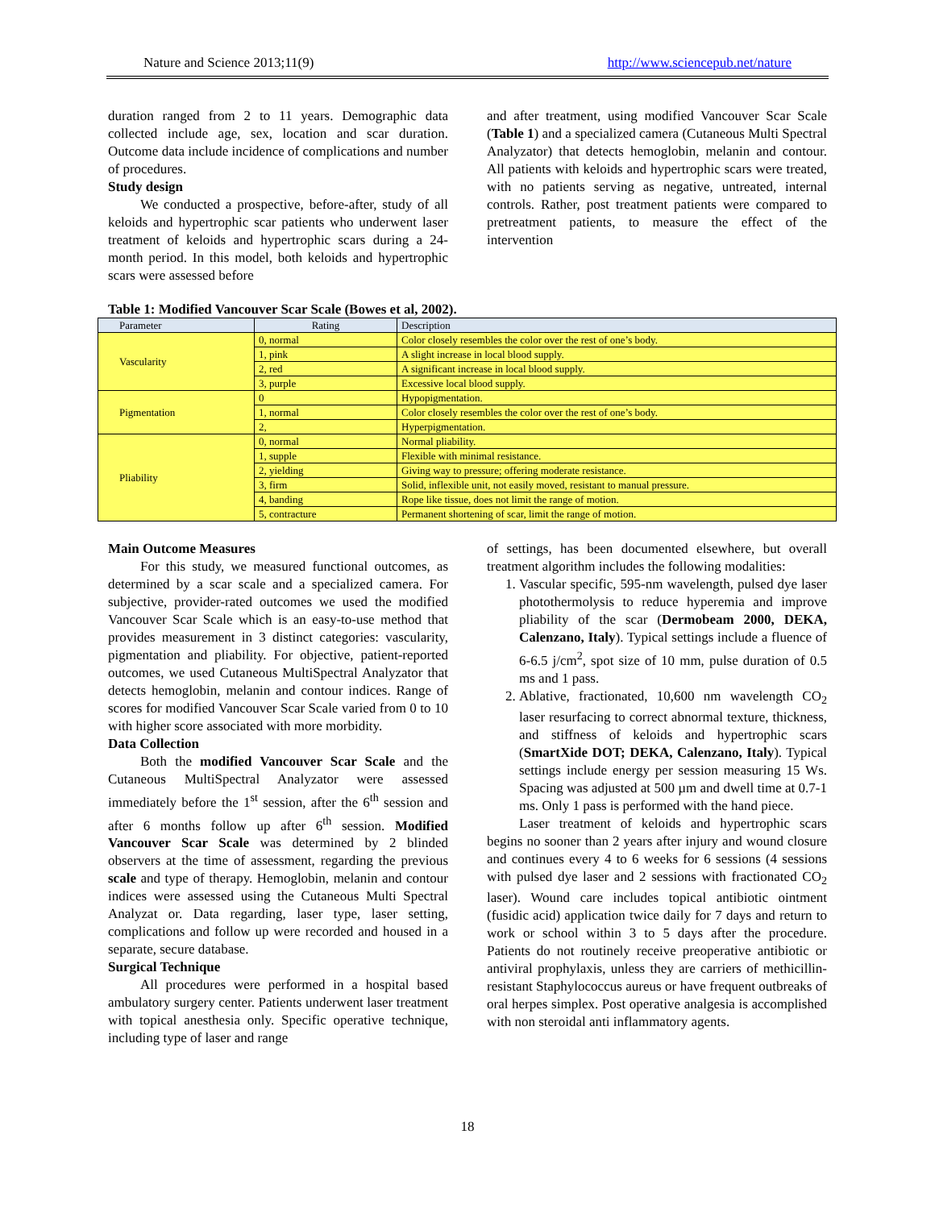Nature and Science 2013;11(9) http://www.sciencepub.net/nature
duration ranged from 2 to 11 years. Demographic data collected include age, sex, location and scar duration. Outcome data include incidence of complications and number of procedures.
Study design
We conducted a prospective, before-after, study of all keloids and hypertrophic scar patients who underwent laser treatment of keloids and hypertrophic scars during a 24-month period. In this model, both keloids and hypertrophic scars were assessed before
and after treatment, using modified Vancouver Scar Scale (Table 1) and a specialized camera (Cutaneous Multi Spectral Analyzator) that detects hemoglobin, melanin and contour. All patients with keloids and hypertrophic scars were treated, with no patients serving as negative, untreated, internal controls. Rather, post treatment patients were compared to pretreatment patients, to measure the effect of the intervention
Table 1: Modified Vancouver Scar Scale (Bowes et al, 2002).
| Parameter | Rating | Description |
| --- | --- | --- |
| Vascularity | 0, normal | Color closely resembles the color over the rest of one’s body. |
| | 1, pink | A slight increase in local blood supply. |
| | 2, red | A significant increase in local blood supply. |
| | 3, purple | Excessive local blood supply. |
| Pigmentation | 0 | Hypopigmentation. |
| | 1, normal | Color closely resembles the color over the rest of one’s body. |
| | 2, | Hyperpigmentation. |
| Pliability | 0, normal | Normal pliability. |
| | 1, supple | Flexible with minimal resistance. |
| | 2, yielding | Giving way to pressure; offering moderate resistance. |
| | 3, firm | Solid, inflexible unit, not easily moved, resistant to manual pressure. |
| | 4, banding | Rope like tissue, does not limit the range of motion. |
| | 5, contracture | Permanent shortening of scar, limit the range of motion. |
Main Outcome Measures
For this study, we measured functional outcomes, as determined by a scar scale and a specialized camera. For subjective, provider-rated outcomes we used the modified Vancouver Scar Scale which is an easy-to-use method that provides measurement in 3 distinct categories: vascularity, pigmentation and pliability. For objective, patient-reported outcomes, we used Cutaneous MultiSpectral Analyzator that detects hemoglobin, melanin and contour indices. Range of scores for modified Vancouver Scar Scale varied from 0 to 10 with higher score associated with more morbidity.
Data Collection
Both the modified Vancouver Scar Scale and the Cutaneous MultiSpectral Analyzator were assessed immediately before the 1<sup>st</sup> session, after the 6<sup>th</sup> session and after 6 months follow up after 6<sup>th</sup> session. Modified Vancouver Scar Scale was determined by 2 blinded observers at the time of assessment, regarding the previous scale and type of therapy. Hemoglobin, melanin and contour indices were assessed using the Cutaneous Multi Spectral Analyzat or. Data regarding, laser type, laser setting, complications and follow up were recorded and housed in a separate, secure database.
Surgical Technique
All procedures were performed in a hospital based ambulatory surgery center. Patients underwent laser treatment with topical anesthesia only. Specific operative technique, including type of laser and range
of settings, has been documented elsewhere, but overall treatment algorithm includes the following modalities:
1. Vascular specific, 595-nm wavelength, pulsed dye laser photothermolysis to reduce hyperemia and improve pliability of the scar (Dermobeam 2000, DEKA, Calenzano, Italy). Typical settings include a fluence of 6-6.5 j/cm<sup>2</sup>, spot size of 10 mm, pulse duration of 0.5 ms and 1 pass.
2. Ablative, fractionated, 10,600 nm wavelength CO<sub>2</sub> laser resurfacing to correct abnormal texture, thickness, and stiffness of keloids and hypertrophic scars (SmartXide DOT; DEKA, Calenzano, Italy). Typical settings include energy per session measuring 15 Ws. Spacing was adjusted at 500 µm and dwell time at 0.7-1 ms. Only 1 pass is performed with the hand piece.
Laser treatment of keloids and hypertrophic scars begins no sooner than 2 years after injury and wound closure and continues every 4 to 6 weeks for 6 sessions (4 sessions with pulsed dye laser and 2 sessions with fractionated CO<sub>2</sub> laser). Wound care includes topical antibiotic ointment (fusidic acid) application twice daily for 7 days and return to work or school within 3 to 5 days after the procedure. Patients do not routinely receive preoperative antibiotic or antiviral prophylaxis, unless they are carriers of methicillin-resistant Staphylococcus aureus or have frequent outbreaks of oral herpes simplex. Post operative analgesia is accomplished with non steroidal anti inflammatory agents.
18